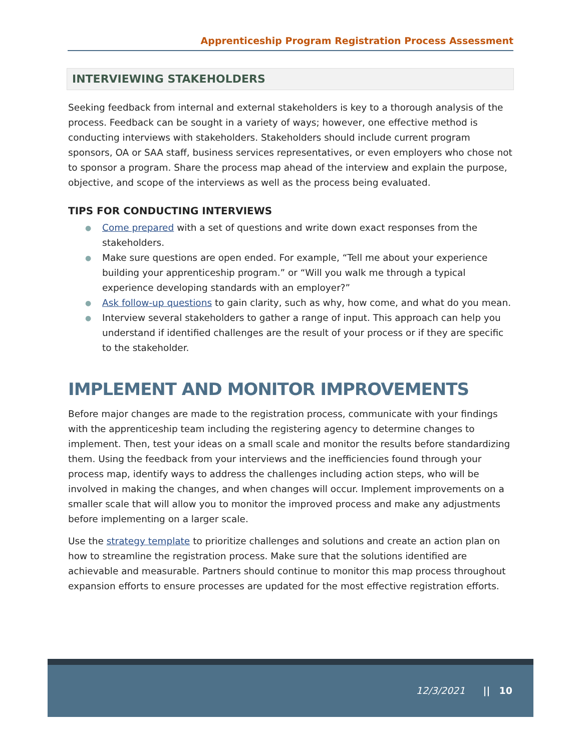Apprenticeship Program Registration Process Assessment
INTERVIEWING STAKEHOLDERS
Seeking feedback from internal and external stakeholders is key to a thorough analysis of the process. Feedback can be sought in a variety of ways; however, one effective method is conducting interviews with stakeholders. Stakeholders should include current program sponsors, OA or SAA staff, business services representatives, or even employers who chose not to sponsor a program. Share the process map ahead of the interview and explain the purpose, objective, and scope of the interviews as well as the process being evaluated.
TIPS FOR CONDUCTING INTERVIEWS
● Come prepared with a set of questions and write down exact responses from the stakeholders.
● Make sure questions are open ended. For example, “Tell me about your experience building your apprenticeship program.” or “Will you walk me through a typical experience developing standards with an employer?”
● Ask follow-up questions to gain clarity, such as why, how come, and what do you mean.
● Interview several stakeholders to gather a range of input. This approach can help you understand if identified challenges are the result of your process or if they are specific to the stakeholder.
IMPLEMENT AND MONITOR IMPROVEMENTS
Before major changes are made to the registration process, communicate with your findings with the apprenticeship team including the registering agency to determine changes to implement. Then, test your ideas on a small scale and monitor the results before standardizing them. Using the feedback from your interviews and the inefficiencies found through your process map, identify ways to address the challenges including action steps, who will be involved in making the changes, and when changes will occur. Implement improvements on a smaller scale that will allow you to monitor the improved process and make any adjustments before implementing on a larger scale.
Use the strategy template to prioritize challenges and solutions and create an action plan on how to streamline the registration process. Make sure that the solutions identified are achievable and measurable. Partners should continue to monitor this map process throughout expansion efforts to ensure processes are updated for the most effective registration efforts.
12/3/2021 || 10